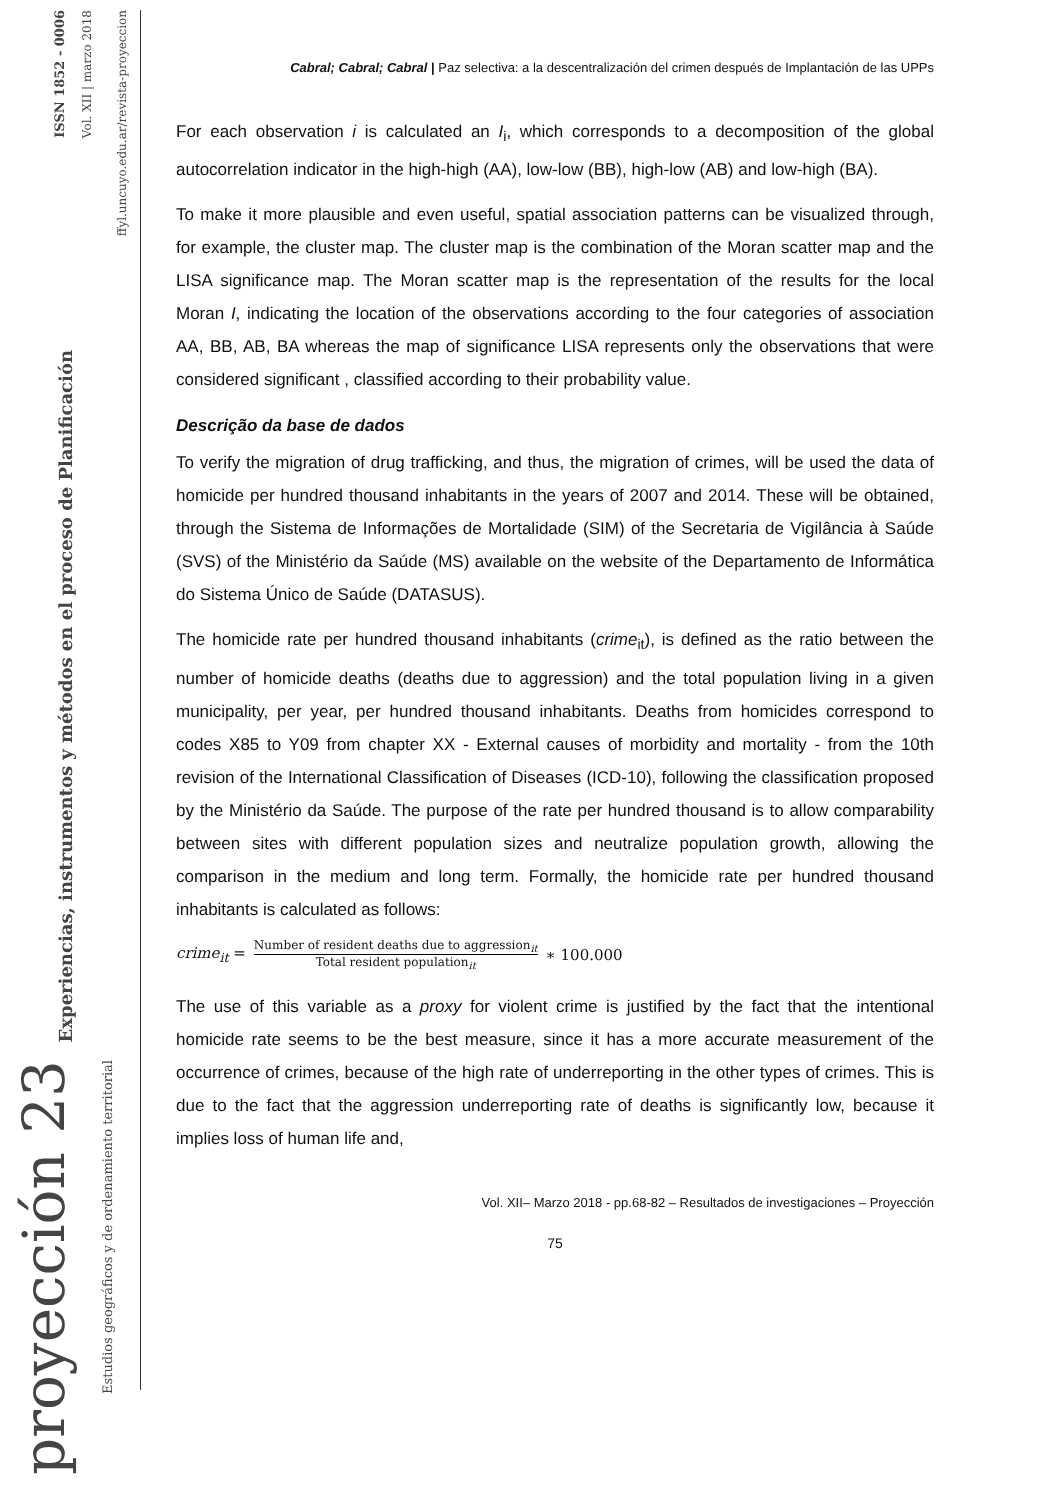ISSN 1852 - 0006
Vol. XII | marzo 2018
ffyl.uncuyo.edu.ar/revista-proyeccion
Experiencias, instrumentos y métodos en el proceso de Planificación
proyección 23
Estudios geográficos y de ordenamiento territorial
Cabral; Cabral; Cabral | Paz selectiva: a la descentralización del crimen después de Implantación de las UPPs
For each observation i is calculated an I<sub>i</sub>, which corresponds to a decomposition of the global autocorrelation indicator in the high-high (AA), low-low (BB), high-low (AB) and low-high (BA).
To make it more plausible and even useful, spatial association patterns can be visualized through, for example, the cluster map. The cluster map is the combination of the Moran scatter map and the LISA significance map. The Moran scatter map is the representation of the results for the local Moran I, indicating the location of the observations according to the four categories of association AA, BB, AB, BA whereas the map of significance LISA represents only the observations that were considered significant , classified according to their probability value.
Descrição da base de dados
To verify the migration of drug trafficking, and thus, the migration of crimes, will be used the data of homicide per hundred thousand inhabitants in the years of 2007 and 2014. These will be obtained, through the Sistema de Informações de Mortalidade (SIM) of the Secretaria de Vigilância à Saúde (SVS) of the Ministério da Saúde (MS) available on the website of the Departamento de Informática do Sistema Único de Saúde (DATASUS).
The homicide rate per hundred thousand inhabitants (crime<sub>it</sub>), is defined as the ratio between the number of homicide deaths (deaths due to aggression) and the total population living in a given municipality, per year, per hundred thousand inhabitants. Deaths from homicides correspond to codes X85 to Y09 from chapter XX - External causes of morbidity and mortality - from the 10th revision of the International Classification of Diseases (ICD-10), following the classification proposed by the Ministério da Saúde. The purpose of the rate per hundred thousand is to allow comparability between sites with different population sizes and neutralize population growth, allowing the comparison in the medium and long term. Formally, the homicide rate per hundred thousand inhabitants is calculated as follows:
crime<sub>it</sub> = Number of resident deaths due to aggression<sub>it</sub> Total resident population<sub>it</sub> ∗ 100.000
The use of this variable as a proxy for violent crime is justified by the fact that the intentional homicide rate seems to be the best measure, since it has a more accurate measurement of the occurrence of crimes, because of the high rate of underreporting in the other types of crimes. This is due to the fact that the aggression underreporting rate of deaths is significantly low, because it implies loss of human life and,
Vol. XII– Marzo 2018 - pp.68-82 – Resultados de investigaciones – Proyección
75